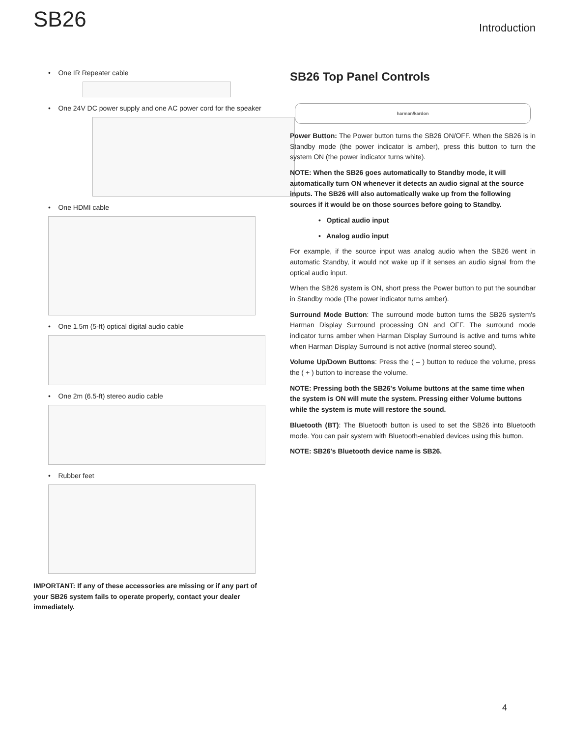SB26
Introduction
• One IR Repeater cable
• One 24V DC power supply and one AC power cord for the speaker
• One HDMI cable
• One 1.5m (5-ft) optical digital audio cable
• One 2m (6.5-ft) stereo audio cable
• Rubber feet
IMPORTANT: If any of these accessories are missing or if any part of your SB26 system fails to operate properly, contact your dealer immediately.
SB26 Top Panel Controls
harman/kardon
Power Button: The Power button turns the SB26 ON/OFF. When the SB26 is in Standby mode (the power indicator is amber), press this button to turn the system ON (the power indicator turns white).
NOTE: When the SB26 goes automatically to Standby mode, it will automatically turn ON whenever it detects an audio signal at the source inputs. The SB26 will also automatically wake up from the following sources if it would be on those sources before going to Standby.
• Optical audio input
• Analog audio input
For example, if the source input was analog audio when the SB26 went in automatic Standby, it would not wake up if it senses an audio signal from the optical audio input.
When the SB26 system is ON, short press the Power button to put the soundbar in Standby mode (The power indicator turns amber).
Surround Mode Button: The surround mode button turns the SB26 system's Harman Display Surround processing ON and OFF. The surround mode indicator turns amber when Harman Display Surround is active and turns white when Harman Display Surround is not active (normal stereo sound).
Volume Up/Down Buttons: Press the ( – ) button to reduce the volume, press the ( + ) button to increase the volume.
NOTE: Pressing both the SB26's Volume buttons at the same time when the system is ON will mute the system. Pressing either Volume buttons while the system is mute will restore the sound.
Bluetooth (BT): The Bluetooth button is used to set the SB26 into Bluetooth mode. You can pair system with Bluetooth-enabled devices using this button.
NOTE: SB26's Bluetooth device name is SB26.
4